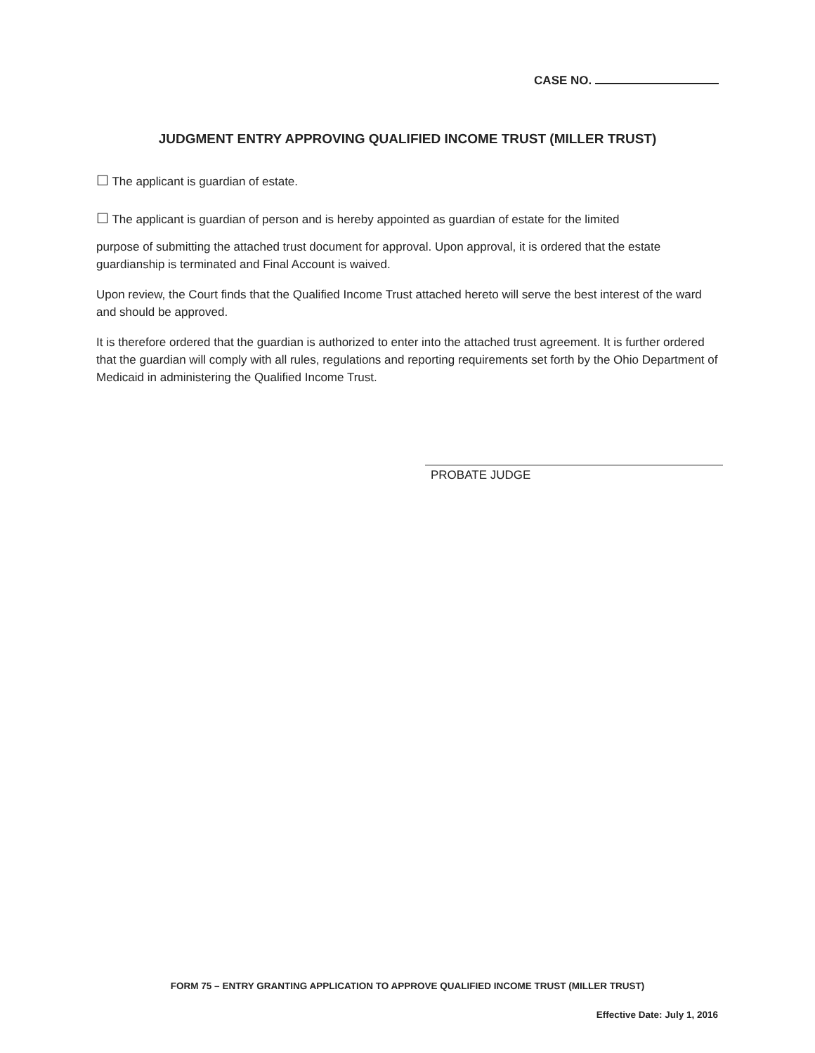CASE NO.
JUDGMENT ENTRY APPROVING QUALIFIED INCOME TRUST (MILLER TRUST)
☐ The applicant is guardian of estate.
☐ The applicant is guardian of person and is hereby appointed as guardian of estate for the limited
purpose of submitting the attached trust document for approval. Upon approval, it is ordered that the estate guardianship is terminated and Final Account is waived.
Upon review, the Court finds that the Qualified Income Trust attached hereto will serve the best interest of the ward and should be approved.
It is therefore ordered that the guardian is authorized to enter into the attached trust agreement. It is further ordered that the guardian will comply with all rules, regulations and reporting requirements set forth by the Ohio Department of Medicaid in administering the Qualified Income Trust.
PROBATE JUDGE
FORM 75 – ENTRY GRANTING APPLICATION TO APPROVE QUALIFIED INCOME TRUST (MILLER TRUST)
Effective Date: July 1, 2016